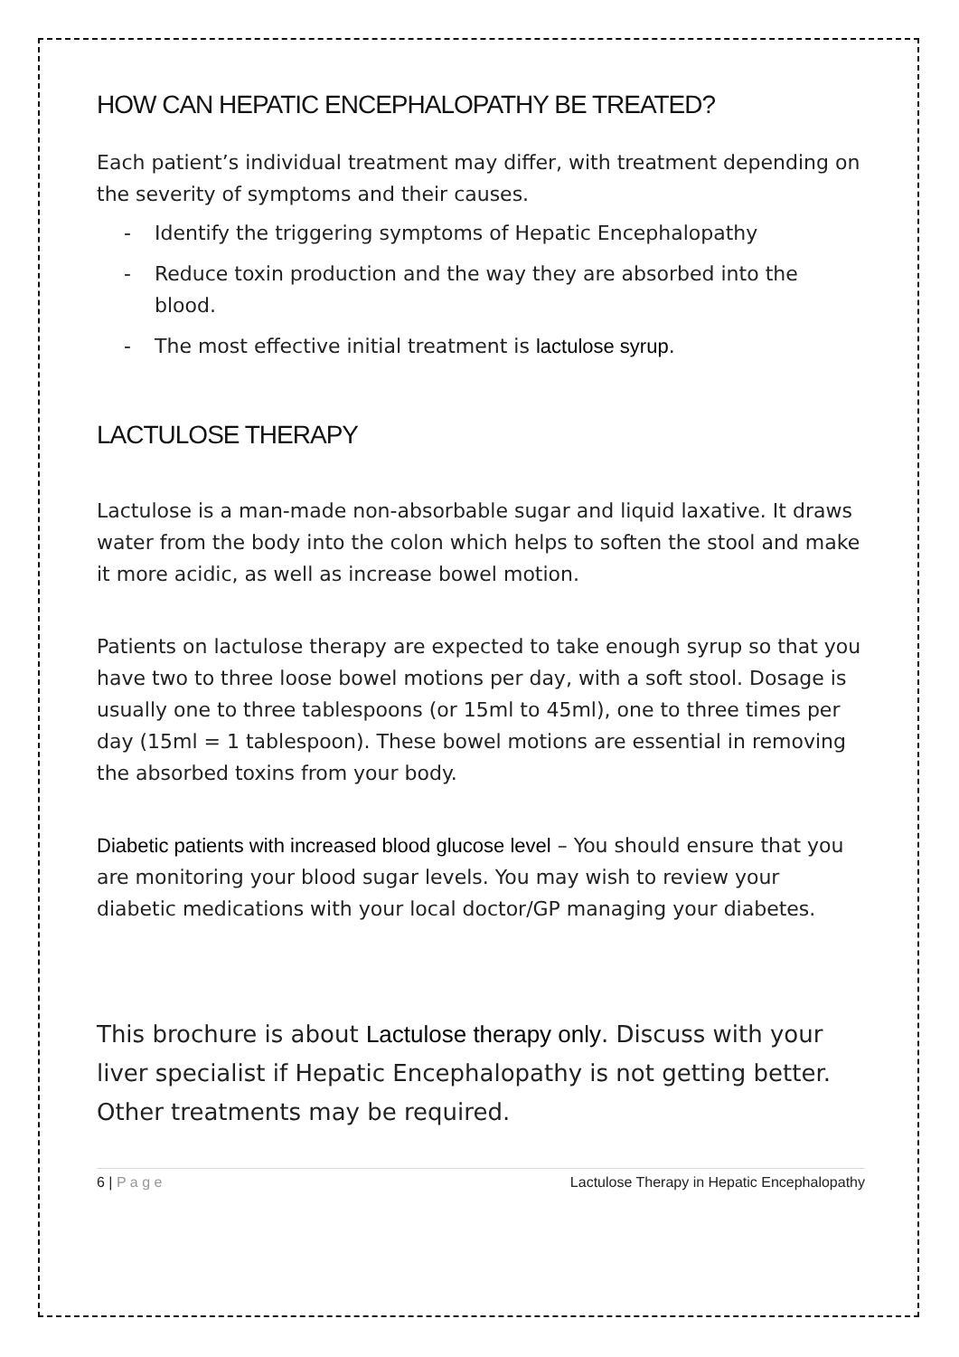HOW CAN HEPATIC ENCEPHALOPATHY BE TREATED?
Each patient’s individual treatment may differ, with treatment depending on the severity of symptoms and their causes.
- Identify the triggering symptoms of Hepatic Encephalopathy
- Reduce toxin production and the way they are absorbed into the blood.
- The most effective initial treatment is lactulose syrup.
LACTULOSE THERAPY
Lactulose is a man-made non-absorbable sugar and liquid laxative. It draws water from the body into the colon which helps to soften the stool and make it more acidic, as well as increase bowel motion.
Patients on lactulose therapy are expected to take enough syrup so that you have two to three loose bowel motions per day, with a soft stool. Dosage is usually one to three tablespoons (or 15ml to 45ml), one to three times per day (15ml = 1 tablespoon). These bowel motions are essential in removing the absorbed toxins from your body.
Diabetic patients with increased blood glucose level – You should ensure that you are monitoring your blood sugar levels. You may wish to review your diabetic medications with your local doctor/GP managing your diabetes.
This brochure is about Lactulose therapy only. Discuss with your liver specialist if Hepatic Encephalopathy is not getting better. Other treatments may be required.
6 | P a g e Lactulose Therapy in Hepatic Encephalopathy